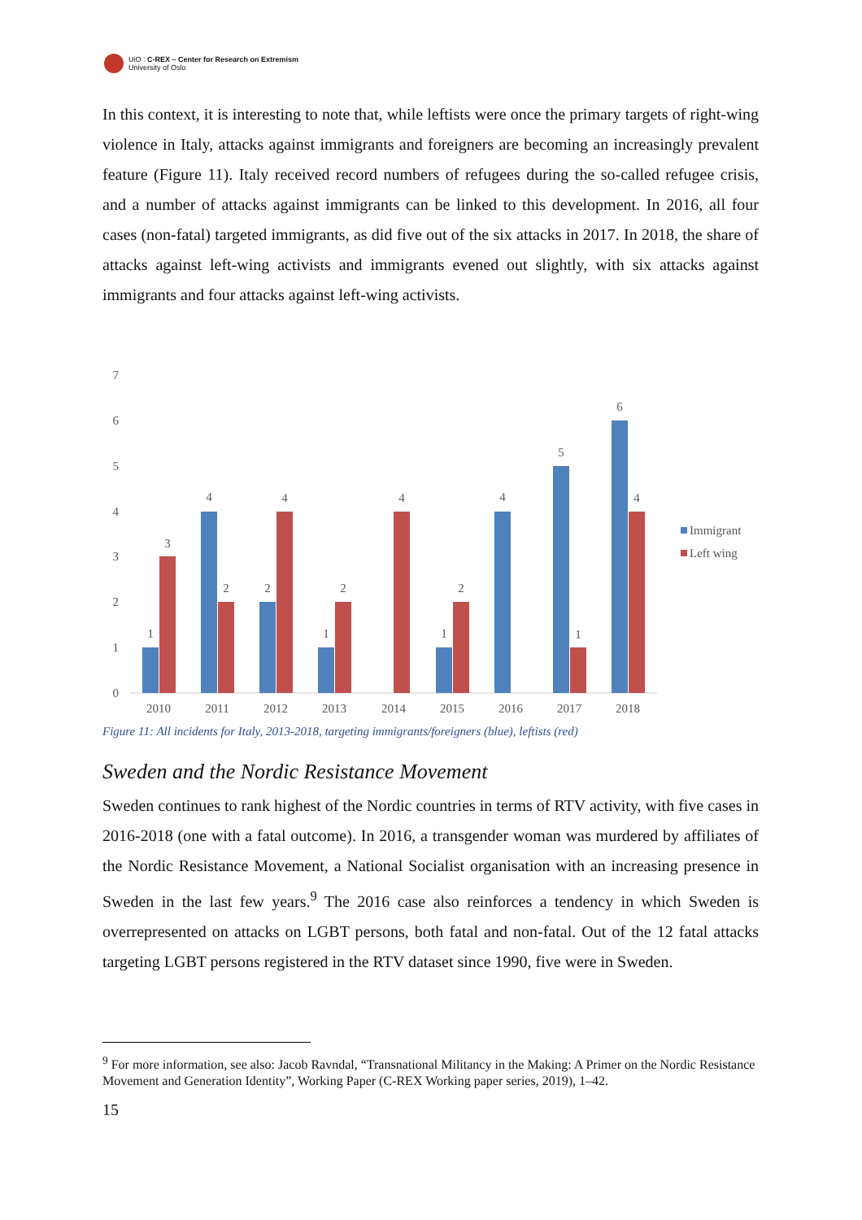UiO : C-REX – Center for Research on Extremism
University of Oslo
In this context, it is interesting to note that, while leftists were once the primary targets of right-wing violence in Italy, attacks against immigrants and foreigners are becoming an increasingly prevalent feature (Figure 11). Italy received record numbers of refugees during the so-called refugee crisis, and a number of attacks against immigrants can be linked to this development. In 2016, all four cases (non-fatal) targeted immigrants, as did five out of the six attacks in 2017. In 2018, the share of attacks against left-wing activists and immigrants evened out slightly, with six attacks against immigrants and four attacks against left-wing activists.
7
6
5
4
3
2
1
0
1
3
4
2
2
4
1
2
4
1
2
4
5
1
6
4
2010
2011
2012
2013
2014
2015
2016
2017
2018
Immigrant
Left wing
Figure 11: All incidents for Italy, 2013-2018, targeting immigrants/foreigners (blue), leftists (red)
Sweden and the Nordic Resistance Movement
Sweden continues to rank highest of the Nordic countries in terms of RTV activity, with five cases in 2016-2018 (one with a fatal outcome). In 2016, a transgender woman was murdered by affiliates of the Nordic Resistance Movement, a National Socialist organisation with an increasing presence in Sweden in the last few years.<sup>9</sup> The 2016 case also reinforces a tendency in which Sweden is overrepresented on attacks on LGBT persons, both fatal and non-fatal. Out of the 12 fatal attacks targeting LGBT persons registered in the RTV dataset since 1990, five were in Sweden.
<sup>9</sup> For more information, see also: Jacob Ravndal, “Transnational Militancy in the Making: A Primer on the Nordic Resistance Movement and Generation Identity”, Working Paper (C-REX Working paper series, 2019), 1–42.
15